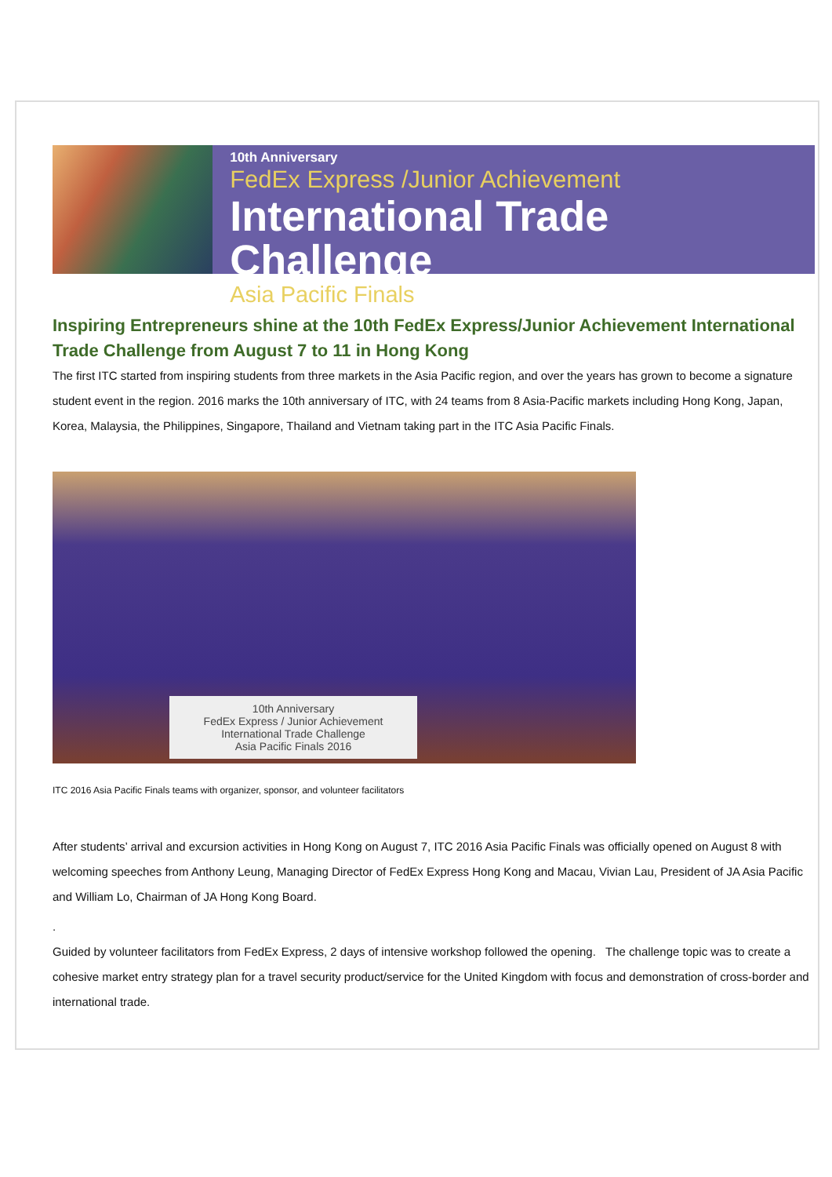10th Anniversary
FedEx Express /Junior Achievement
International Trade Challenge
Asia Pacific Finals
Inspiring Entrepreneurs shine at the 10th FedEx Express/Junior Achievement International Trade Challenge from August 7 to 11 in Hong Kong
The first ITC started from inspiring students from three markets in the Asia Pacific region, and over the years has grown to become a signature student event in the region. 2016 marks the 10th anniversary of ITC, with 24 teams from 8 Asia-Pacific markets including Hong Kong, Japan, Korea, Malaysia, the Philippines, Singapore, Thailand and Vietnam taking part in the ITC Asia Pacific Finals.
10th Anniversary
FedEx Express / Junior Achievement
International Trade Challenge
Asia Pacific Finals 2016
ITC 2016 Asia Pacific Finals teams with organizer, sponsor, and volunteer facilitators
After students’ arrival and excursion activities in Hong Kong on August 7, ITC 2016 Asia Pacific Finals was officially opened on August 8 with welcoming speeches from Anthony Leung, Managing Director of FedEx Express Hong Kong and Macau, Vivian Lau, President of JA Asia Pacific and William Lo, Chairman of JA Hong Kong Board.
.
Guided by volunteer facilitators from FedEx Express, 2 days of intensive workshop followed the opening. The challenge topic was to create a cohesive market entry strategy plan for a travel security product/service for the United Kingdom with focus and demonstration of cross-border and international trade.